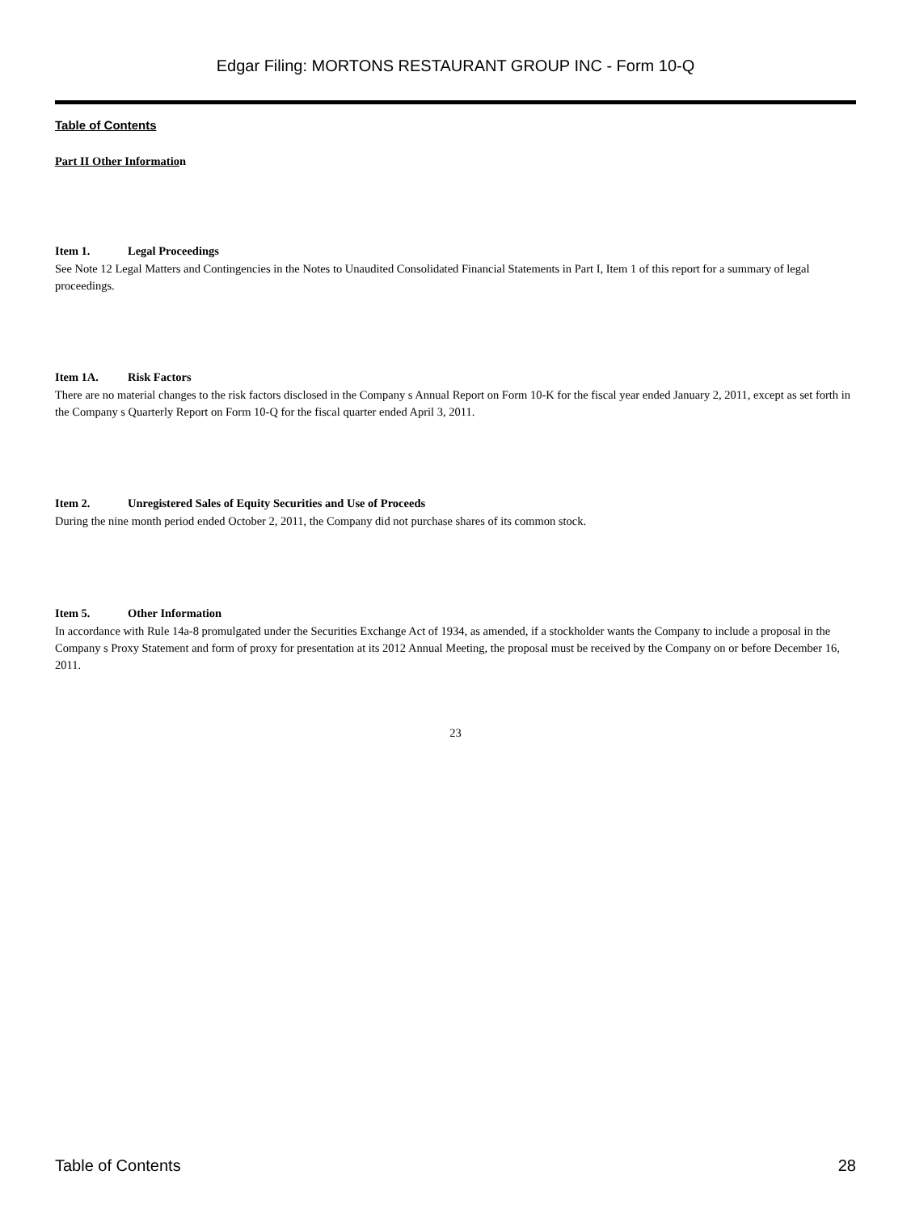Edgar Filing: MORTONS RESTAURANT GROUP INC - Form 10-Q
Table of Contents
Part II Other Information
Item 1. Legal Proceedings
See Note 12 Legal Matters and Contingencies in the Notes to Unaudited Consolidated Financial Statements in Part I, Item 1 of this report for a summary of legal proceedings.
Item 1A. Risk Factors
There are no material changes to the risk factors disclosed in the Company s Annual Report on Form 10-K for the fiscal year ended January 2, 2011, except as set forth in the Company s Quarterly Report on Form 10-Q for the fiscal quarter ended April 3, 2011.
Item 2. Unregistered Sales of Equity Securities and Use of Proceeds
During the nine month period ended October 2, 2011, the Company did not purchase shares of its common stock.
Item 5. Other Information
In accordance with Rule 14a-8 promulgated under the Securities Exchange Act of 1934, as amended, if a stockholder wants the Company to include a proposal in the Company s Proxy Statement and form of proxy for presentation at its 2012 Annual Meeting, the proposal must be received by the Company on or before December 16, 2011.
23
Table of Contents 28